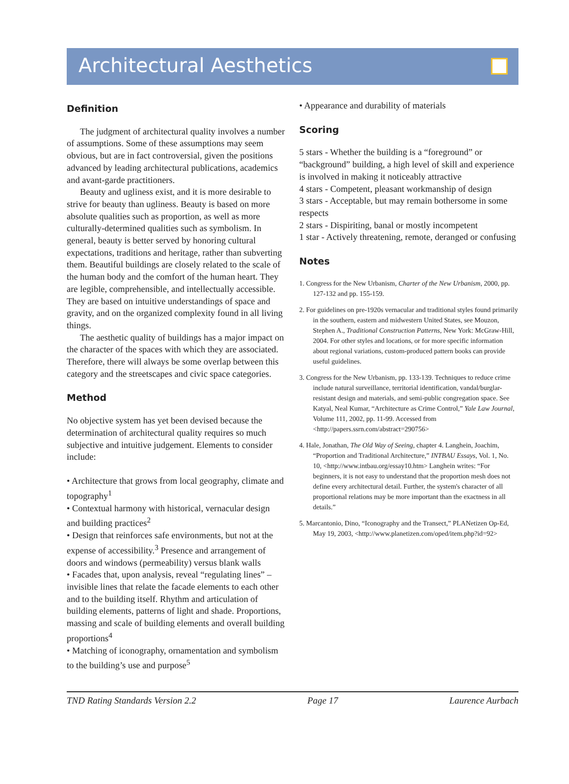Architectural Aesthetics
Definition
The judgment of architectural quality involves a number of assumptions. Some of these assumptions may seem obvious, but are in fact controversial, given the positions advanced by leading architectural publications, academics and avant-garde practitioners.
Beauty and ugliness exist, and it is more desirable to strive for beauty than ugliness. Beauty is based on more absolute qualities such as proportion, as well as more culturally-determined qualities such as symbolism. In general, beauty is better served by honoring cultural expectations, traditions and heritage, rather than subverting them. Beautiful buildings are closely related to the scale of the human body and the comfort of the human heart. They are legible, comprehensible, and intellectually accessible. They are based on intuitive understandings of space and gravity, and on the organized complexity found in all living things.
The aesthetic quality of buildings has a major impact on the character of the spaces with which they are associated. Therefore, there will always be some overlap between this category and the streetscapes and civic space categories.
Method
No objective system has yet been devised because the determination of architectural quality requires so much subjective and intuitive judgement. Elements to consider include:
• Architecture that grows from local geography, climate and topography<sup>1</sup>
• Contextual harmony with historical, vernacular design and building practices<sup>2</sup>
• Design that reinforces safe environments, but not at the expense of accessibility.<sup>3</sup> Presence and arrangement of doors and windows (permeability) versus blank walls
• Facades that, upon analysis, reveal “regulating lines” – invisible lines that relate the facade elements to each other and to the building itself. Rhythm and articulation of building elements, patterns of light and shade. Proportions, massing and scale of building elements and overall building proportions<sup>4</sup>
• Matching of iconography, ornamentation and symbolism to the building’s use and purpose<sup>5</sup>
• Appearance and durability of materials
Scoring
5 stars - Whether the building is a “foreground” or “background” building, a high level of skill and experience is involved in making it noticeably attractive
4 stars - Competent, pleasant workmanship of design
3 stars - Acceptable, but may remain bothersome in some respects
2 stars - Dispiriting, banal or mostly incompetent
1 star - Actively threatening, remote, deranged or confusing
Notes
1. Congress for the New Urbanism, Charter of the New Urbanism, 2000, pp. 127-132 and pp. 155-159.
2. For guidelines on pre-1920s vernacular and traditional styles found primarily in the southern, eastern and midwestern United States, see Mouzon, Stephen A., Traditional Construction Patterns, New York: McGraw-Hill, 2004. For other styles and locations, or for more specific information about regional variations, custom-produced pattern books can provide useful guidelines.
3. Congress for the New Urbanism, pp. 133-139. Techniques to reduce crime include natural surveillance, territorial identification, vandal/burglar-resistant design and materials, and semi-public congregation space. See Katyal, Neal Kumar, “Architecture as Crime Control,” Yale Law Journal, Volume 111, 2002, pp. 11-99. Accessed from <http://papers.ssrn.com/abstract=290756>
4. Hale, Jonathan, The Old Way of Seeing, chapter 4. Langhein, Joachim, “Proportion and Traditional Architecture,” INTBAU Essays, Vol. 1, No. 10, <http://www.intbau.org/essay10.htm> Langhein writes: “For beginners, it is not easy to understand that the proportion mesh does not define every architectural detail. Further, the system's character of all proportional relations may be more important than the exactness in all details.”
5. Marcantonio, Dino, “Iconography and the Transect,” PLANetizen Op-Ed, May 19, 2003, <http://www.planetizen.com/oped/item.php?id=92>
TND Rating Standards Version 2.2 Page 17 Laurence Aurbach